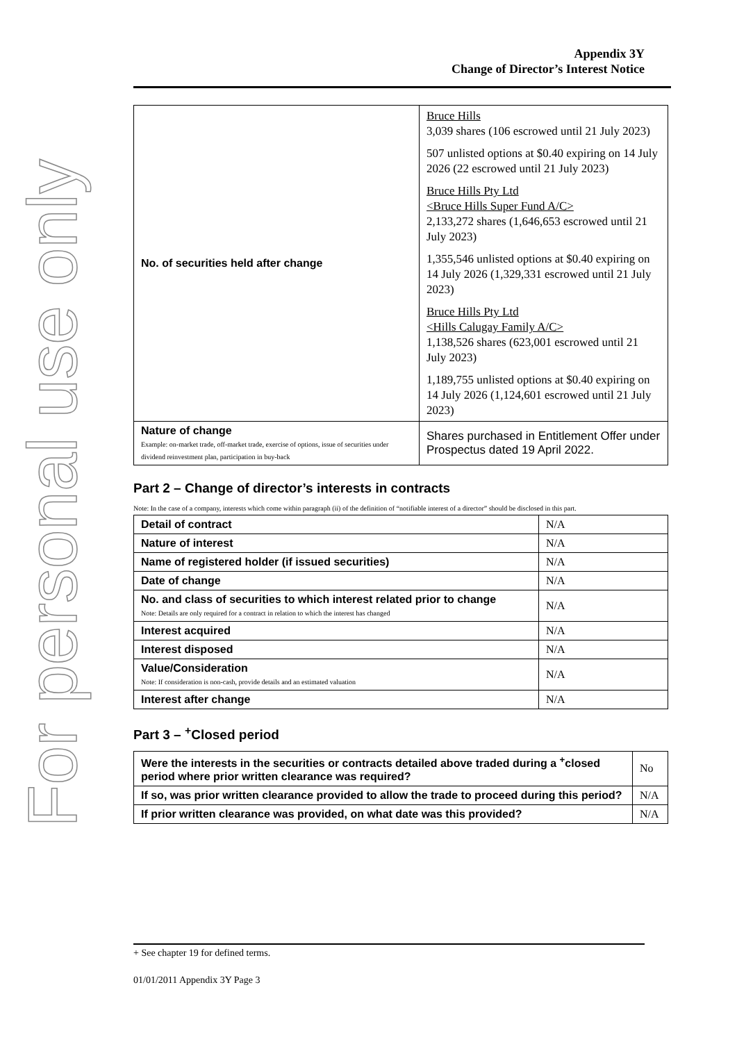For personal use only
Appendix 3Y
Change of Director’s Interest Notice
| No. of securities held after change | Bruce Hills 3,039 shares (106 escrowed until 21 July 2023) 507 unlisted options at $0.40 expiring on 14 July 2026 (22 escrowed until 21 July 2023) Bruce Hills Pty Ltd <Bruce Hills Super Fund A/C> 2,133,272 shares (1,646,653 escrowed until 21 July 2023) 1,355,546 unlisted options at $0.40 expiring on 14 July 2026 (1,329,331 escrowed until 21 July 2023) Bruce Hills Pty Ltd <Hills Calugay Family A/C> 1,138,526 shares (623,001 escrowed until 21 July 2023) 1,189,755 unlisted options at $0.40 expiring on 14 July 2026 (1,124,601 escrowed until 21 July 2023) |
| Nature of change Example: on-market trade, off-market trade, exercise of options, issue of securities under dividend reinvestment plan, participation in buy-back | Shares purchased in Entitlement Offer under Prospectus dated 19 April 2022. |
Part 2 – Change of director’s interests in contracts
Note: In the case of a company, interests which come within paragraph (ii) of the definition of “notifiable interest of a director” should be disclosed in this part.
| Detail of contract | N/A |
| Nature of interest | N/A |
| Name of registered holder (if issued securities) | N/A |
| Date of change | N/A |
| No. and class of securities to which interest related prior to change Note: Details are only required for a contract in relation to which the interest has changed | N/A |
| Interest acquired | N/A |
| Interest disposed | N/A |
| Value/Consideration Note: If consideration is non-cash, provide details and an estimated valuation | N/A |
| Interest after change | N/A |
Part 3 – <sup>+</sup>Closed period
| Were the interests in the securities or contracts detailed above traded during a <sup>+</sup>closed period where prior written clearance was required? | No |
| If so, was prior written clearance provided to allow the trade to proceed during this period? | N/A |
| If prior written clearance was provided, on what date was this provided? | N/A |
+ See chapter 19 for defined terms.
01/01/2011 Appendix 3Y Page 3